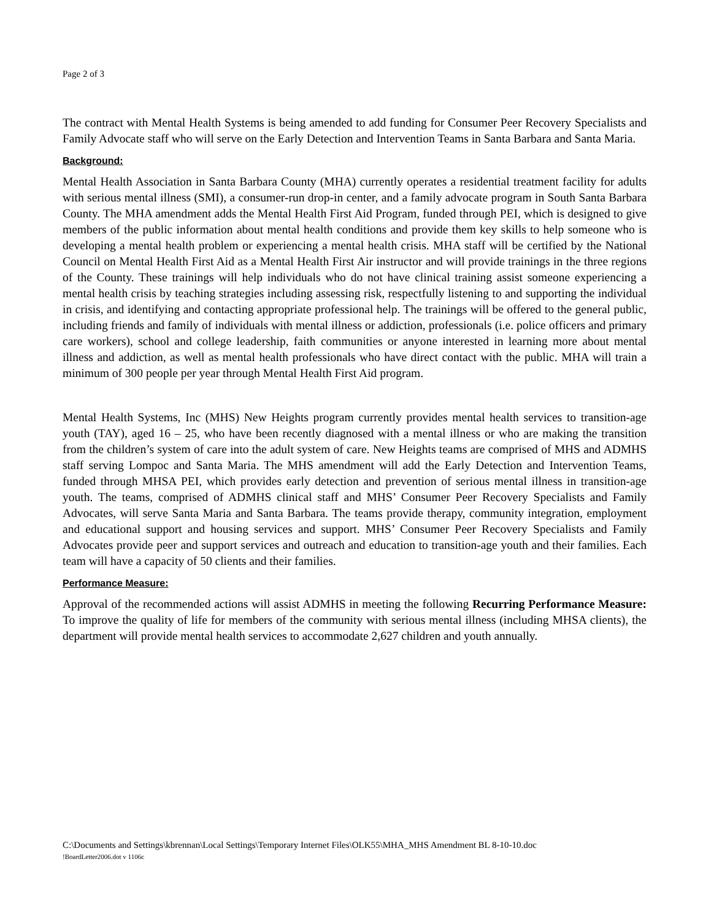Page 2 of 3
The contract with Mental Health Systems is being amended to add funding for Consumer Peer Recovery Specialists and Family Advocate staff who will serve on the Early Detection and Intervention Teams in Santa Barbara and Santa Maria.
Background:
Mental Health Association in Santa Barbara County (MHA) currently operates a residential treatment facility for adults with serious mental illness (SMI), a consumer-run drop-in center, and a family advocate program in South Santa Barbara County. The MHA amendment adds the Mental Health First Aid Program, funded through PEI, which is designed to give members of the public information about mental health conditions and provide them key skills to help someone who is developing a mental health problem or experiencing a mental health crisis. MHA staff will be certified by the National Council on Mental Health First Aid as a Mental Health First Air instructor and will provide trainings in the three regions of the County. These trainings will help individuals who do not have clinical training assist someone experiencing a mental health crisis by teaching strategies including assessing risk, respectfully listening to and supporting the individual in crisis, and identifying and contacting appropriate professional help. The trainings will be offered to the general public, including friends and family of individuals with mental illness or addiction, professionals (i.e. police officers and primary care workers), school and college leadership, faith communities or anyone interested in learning more about mental illness and addiction, as well as mental health professionals who have direct contact with the public. MHA will train a minimum of 300 people per year through Mental Health First Aid program.
Mental Health Systems, Inc (MHS) New Heights program currently provides mental health services to transition-age youth (TAY), aged 16 – 25, who have been recently diagnosed with a mental illness or who are making the transition from the children’s system of care into the adult system of care. New Heights teams are comprised of MHS and ADMHS staff serving Lompoc and Santa Maria. The MHS amendment will add the Early Detection and Intervention Teams, funded through MHSA PEI, which provides early detection and prevention of serious mental illness in transition-age youth. The teams, comprised of ADMHS clinical staff and MHS’ Consumer Peer Recovery Specialists and Family Advocates, will serve Santa Maria and Santa Barbara. The teams provide therapy, community integration, employment and educational support and housing services and support. MHS’ Consumer Peer Recovery Specialists and Family Advocates provide peer and support services and outreach and education to transition-age youth and their families. Each team will have a capacity of 50 clients and their families.
Performance Measure:
Approval of the recommended actions will assist ADMHS in meeting the following Recurring Performance Measure: To improve the quality of life for members of the community with serious mental illness (including MHSA clients), the department will provide mental health services to accommodate 2,627 children and youth annually.
C:\Documents and Settings\kbrennan\Local Settings\Temporary Internet Files\OLK55\MHA_MHS Amendment BL 8-10-10.doc!BoardLetter2006.dot v 1106c